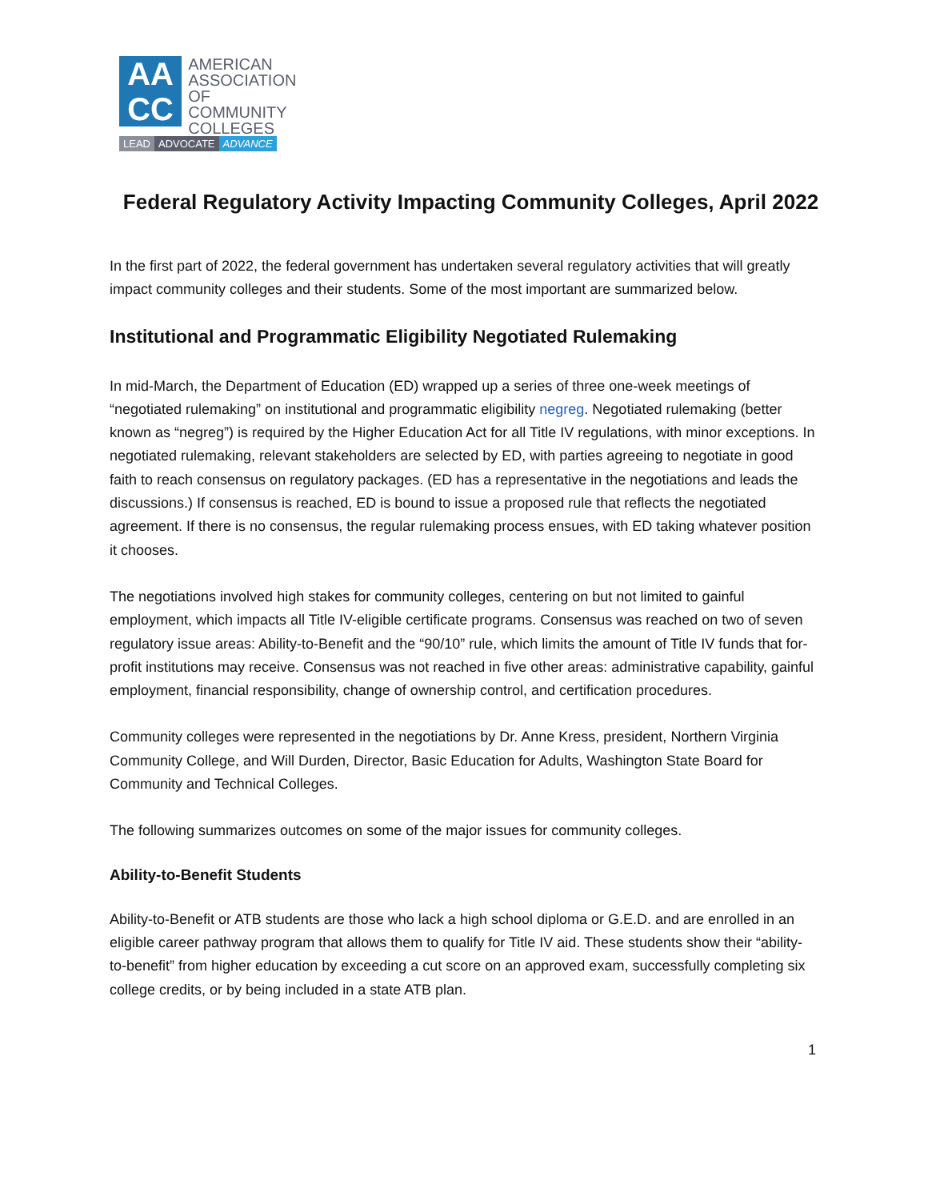AA
CC
AMERICAN
ASSOCIATION OF
COMMUNITY
COLLEGES
LEAD ADVOCATE ADVANCE
Federal Regulatory Activity Impacting Community Colleges, April 2022
In the first part of 2022, the federal government has undertaken several regulatory activities that will greatly impact community colleges and their students. Some of the most important are summarized below.
Institutional and Programmatic Eligibility Negotiated Rulemaking
In mid-March, the Department of Education (ED) wrapped up a series of three one-week meetings of “negotiated rulemaking” on institutional and programmatic eligibility negreg. Negotiated rulemaking (better known as “negreg”) is required by the Higher Education Act for all Title IV regulations, with minor exceptions. In negotiated rulemaking, relevant stakeholders are selected by ED, with parties agreeing to negotiate in good faith to reach consensus on regulatory packages. (ED has a representative in the negotiations and leads the discussions.) If consensus is reached, ED is bound to issue a proposed rule that reflects the negotiated agreement. If there is no consensus, the regular rulemaking process ensues, with ED taking whatever position it chooses.
The negotiations involved high stakes for community colleges, centering on but not limited to gainful employment, which impacts all Title IV-eligible certificate programs. Consensus was reached on two of seven regulatory issue areas: Ability-to-Benefit and the “90/10” rule, which limits the amount of Title IV funds that for-profit institutions may receive. Consensus was not reached in five other areas: administrative capability, gainful employment, financial responsibility, change of ownership control, and certification procedures.
Community colleges were represented in the negotiations by Dr. Anne Kress, president, Northern Virginia Community College, and Will Durden, Director, Basic Education for Adults, Washington State Board for Community and Technical Colleges.
The following summarizes outcomes on some of the major issues for community colleges.
Ability-to-Benefit Students
Ability-to-Benefit or ATB students are those who lack a high school diploma or G.E.D. and are enrolled in an eligible career pathway program that allows them to qualify for Title IV aid. These students show their “ability-to-benefit” from higher education by exceeding a cut score on an approved exam, successfully completing six college credits, or by being included in a state ATB plan.
1